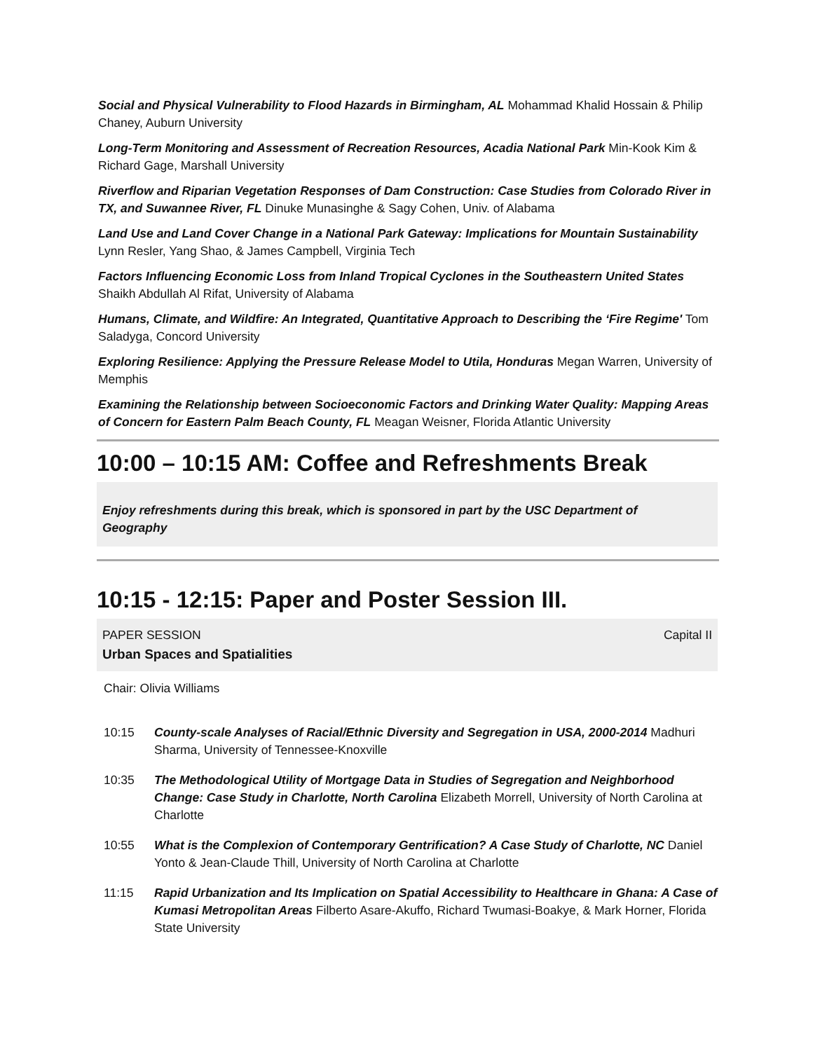Social and Physical Vulnerability to Flood Hazards in Birmingham, AL Mohammad Khalid Hossain & Philip Chaney, Auburn University
Long-Term Monitoring and Assessment of Recreation Resources, Acadia National Park Min-Kook Kim & Richard Gage, Marshall University
Riverflow and Riparian Vegetation Responses of Dam Construction: Case Studies from Colorado River in TX, and Suwannee River, FL Dinuke Munasinghe & Sagy Cohen, Univ. of Alabama
Land Use and Land Cover Change in a National Park Gateway: Implications for Mountain Sustainability Lynn Resler, Yang Shao, & James Campbell, Virginia Tech
Factors Influencing Economic Loss from Inland Tropical Cyclones in the Southeastern United States Shaikh Abdullah Al Rifat, University of Alabama
Humans, Climate, and Wildfire: An Integrated, Quantitative Approach to Describing the ‘Fire Regime' Tom Saladyga, Concord University
Exploring Resilience: Applying the Pressure Release Model to Utila, Honduras Megan Warren, University of Memphis
Examining the Relationship between Socioeconomic Factors and Drinking Water Quality: Mapping Areas of Concern for Eastern Palm Beach County, FL Meagan Weisner, Florida Atlantic University
10:00 – 10:15 AM: Coffee and Refreshments Break
Enjoy refreshments during this break, which is sponsored in part by the USC Department of Geography
10:15 - 12:15: Paper and Poster Session III.
PAPER SESSION Capital II
Urban Spaces and Spatialities
Chair: Olivia Williams
10:15 County-scale Analyses of Racial/Ethnic Diversity and Segregation in USA, 2000-2014 Madhuri Sharma, University of Tennessee-Knoxville
10:35 The Methodological Utility of Mortgage Data in Studies of Segregation and Neighborhood Change: Case Study in Charlotte, North Carolina Elizabeth Morrell, University of North Carolina at Charlotte
10:55 What is the Complexion of Contemporary Gentrification? A Case Study of Charlotte, NC Daniel Yonto & Jean-Claude Thill, University of North Carolina at Charlotte
11:15 Rapid Urbanization and Its Implication on Spatial Accessibility to Healthcare in Ghana: A Case of Kumasi Metropolitan Areas Filberto Asare-Akuffo, Richard Twumasi-Boakye, & Mark Horner, Florida State University